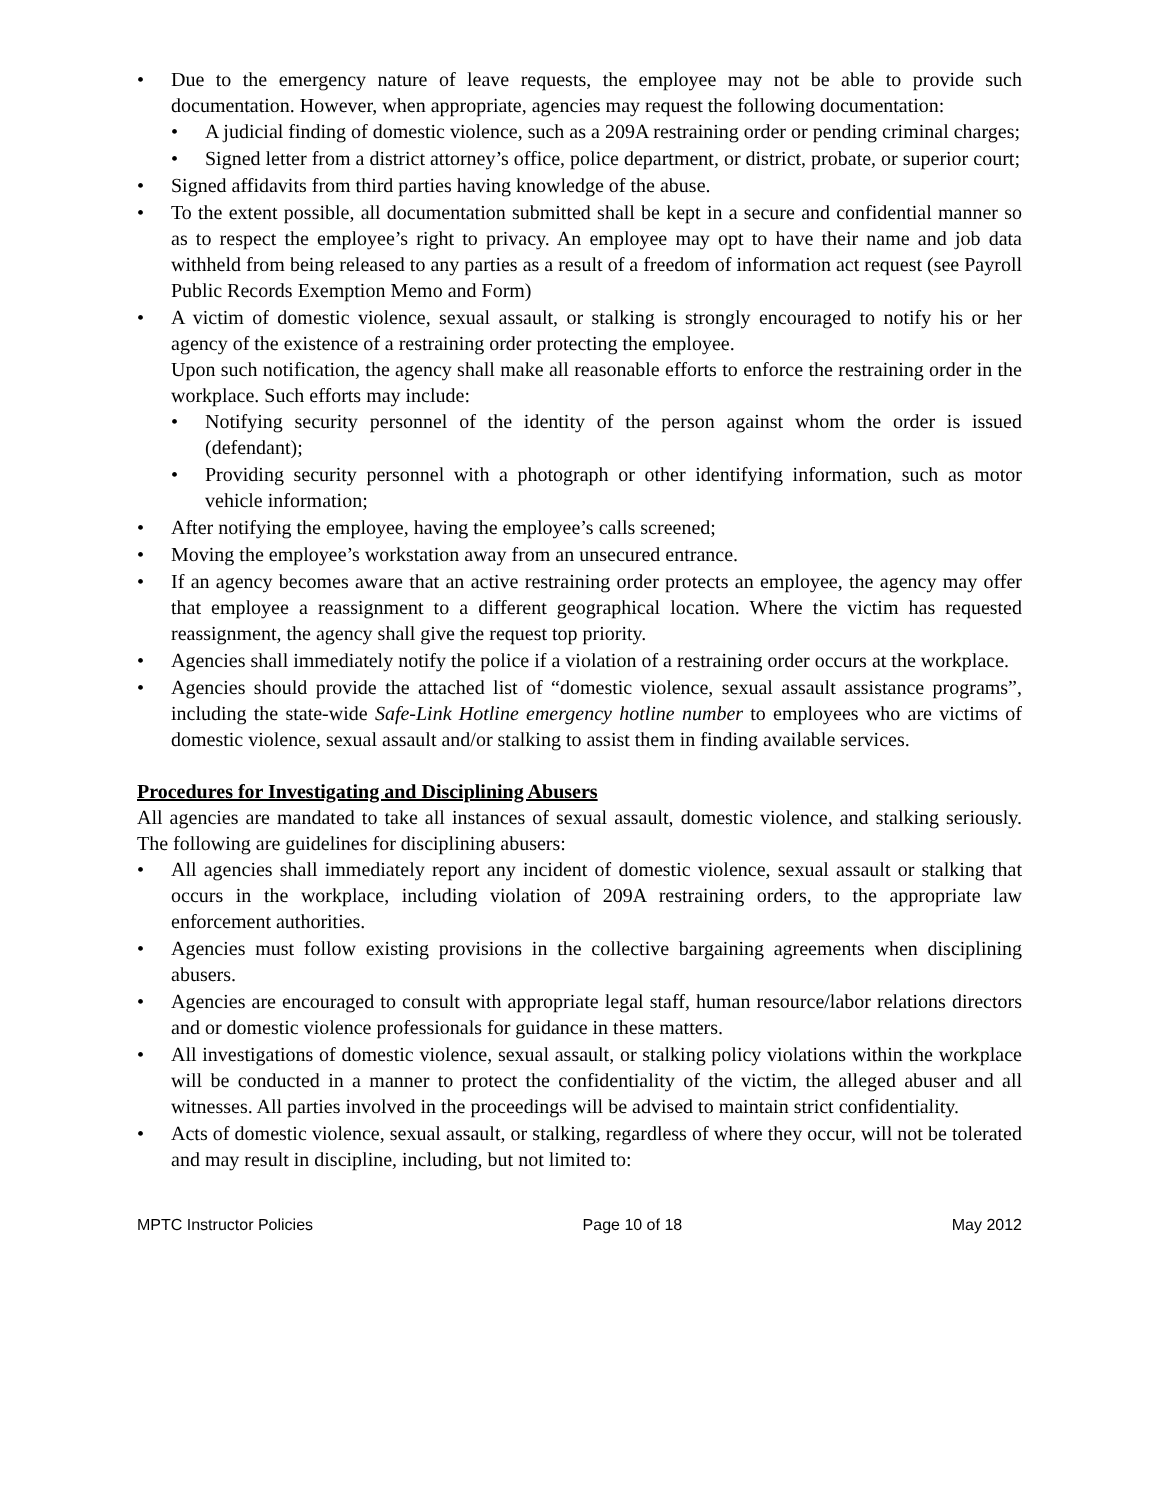• Due to the emergency nature of leave requests, the employee may not be able to provide such documentation. However, when appropriate, agencies may request the following documentation:
• A judicial finding of domestic violence, such as a 209A restraining order or pending criminal charges;
• Signed letter from a district attorney’s office, police department, or district, probate, or superior court;
• Signed affidavits from third parties having knowledge of the abuse.
• To the extent possible, all documentation submitted shall be kept in a secure and confidential manner so as to respect the employee’s right to privacy. An employee may opt to have their name and job data withheld from being released to any parties as a result of a freedom of information act request (see Payroll Public Records Exemption Memo and Form)
• A victim of domestic violence, sexual assault, or stalking is strongly encouraged to notify his or her agency of the existence of a restraining order protecting the employee.
Upon such notification, the agency shall make all reasonable efforts to enforce the restraining order in the workplace. Such efforts may include:
• Notifying security personnel of the identity of the person against whom the order is issued (defendant);
• Providing security personnel with a photograph or other identifying information, such as motor vehicle information;
• After notifying the employee, having the employee’s calls screened;
• Moving the employee’s workstation away from an unsecured entrance.
• If an agency becomes aware that an active restraining order protects an employee, the agency may offer that employee a reassignment to a different geographical location. Where the victim has requested reassignment, the agency shall give the request top priority.
• Agencies shall immediately notify the police if a violation of a restraining order occurs at the workplace.
• Agencies should provide the attached list of “domestic violence, sexual assault assistance programs”, including the state-wide Safe-Link Hotline emergency hotline number to employees who are victims of domestic violence, sexual assault and/or stalking to assist them in finding available services.
Procedures for Investigating and Disciplining Abusers
All agencies are mandated to take all instances of sexual assault, domestic violence, and stalking seriously. The following are guidelines for disciplining abusers:
• All agencies shall immediately report any incident of domestic violence, sexual assault or stalking that occurs in the workplace, including violation of 209A restraining orders, to the appropriate law enforcement authorities.
• Agencies must follow existing provisions in the collective bargaining agreements when disciplining abusers.
• Agencies are encouraged to consult with appropriate legal staff, human resource/labor relations directors and or domestic violence professionals for guidance in these matters.
• All investigations of domestic violence, sexual assault, or stalking policy violations within the workplace will be conducted in a manner to protect the confidentiality of the victim, the alleged abuser and all witnesses. All parties involved in the proceedings will be advised to maintain strict confidentiality.
• Acts of domestic violence, sexual assault, or stalking, regardless of where they occur, will not be tolerated and may result in discipline, including, but not limited to:
MPTC Instructor Policies Page 10 of 18 May 2012